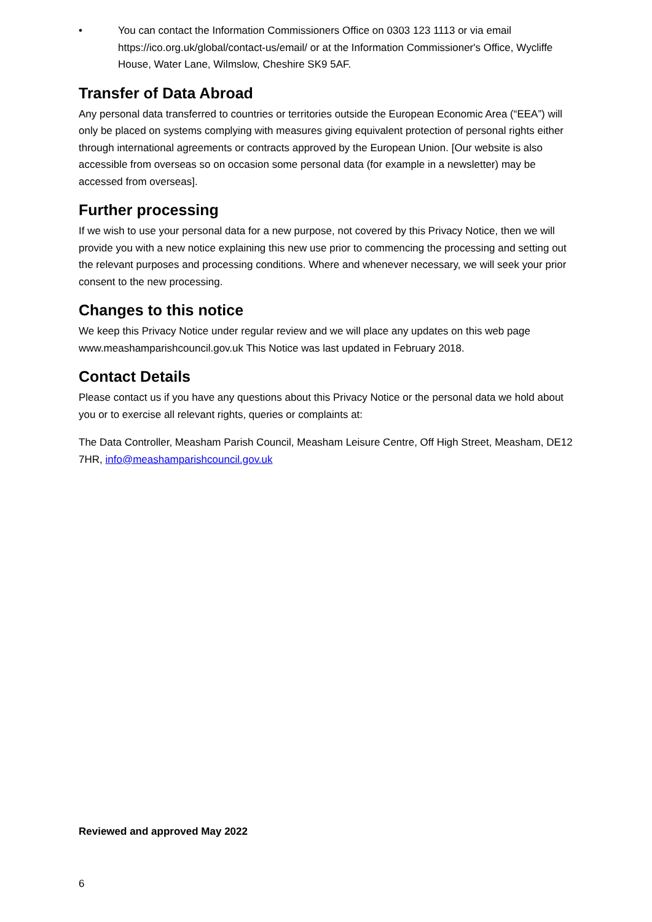• You can contact the Information Commissioners Office on 0303 123 1113 or via email https://ico.org.uk/global/contact-us/email/ or at the Information Commissioner's Office, Wycliffe House, Water Lane, Wilmslow, Cheshire SK9 5AF.
Transfer of Data Abroad
Any personal data transferred to countries or territories outside the European Economic Area (“EEA”) will only be placed on systems complying with measures giving equivalent protection of personal rights either through international agreements or contracts approved by the European Union. [Our website is also accessible from overseas so on occasion some personal data (for example in a newsletter) may be accessed from overseas].
Further processing
If we wish to use your personal data for a new purpose, not covered by this Privacy Notice, then we will provide you with a new notice explaining this new use prior to commencing the processing and setting out the relevant purposes and processing conditions. Where and whenever necessary, we will seek your prior consent to the new processing.
Changes to this notice
We keep this Privacy Notice under regular review and we will place any updates on this web page www.meashamparishcouncil.gov.uk This Notice was last updated in February 2018.
Contact Details
Please contact us if you have any questions about this Privacy Notice or the personal data we hold about you or to exercise all relevant rights, queries or complaints at:
The Data Controller, Measham Parish Council, Measham Leisure Centre, Off High Street, Measham, DE12 7HR, info@meashamparishcouncil.gov.uk
Reviewed and approved May 2022
6